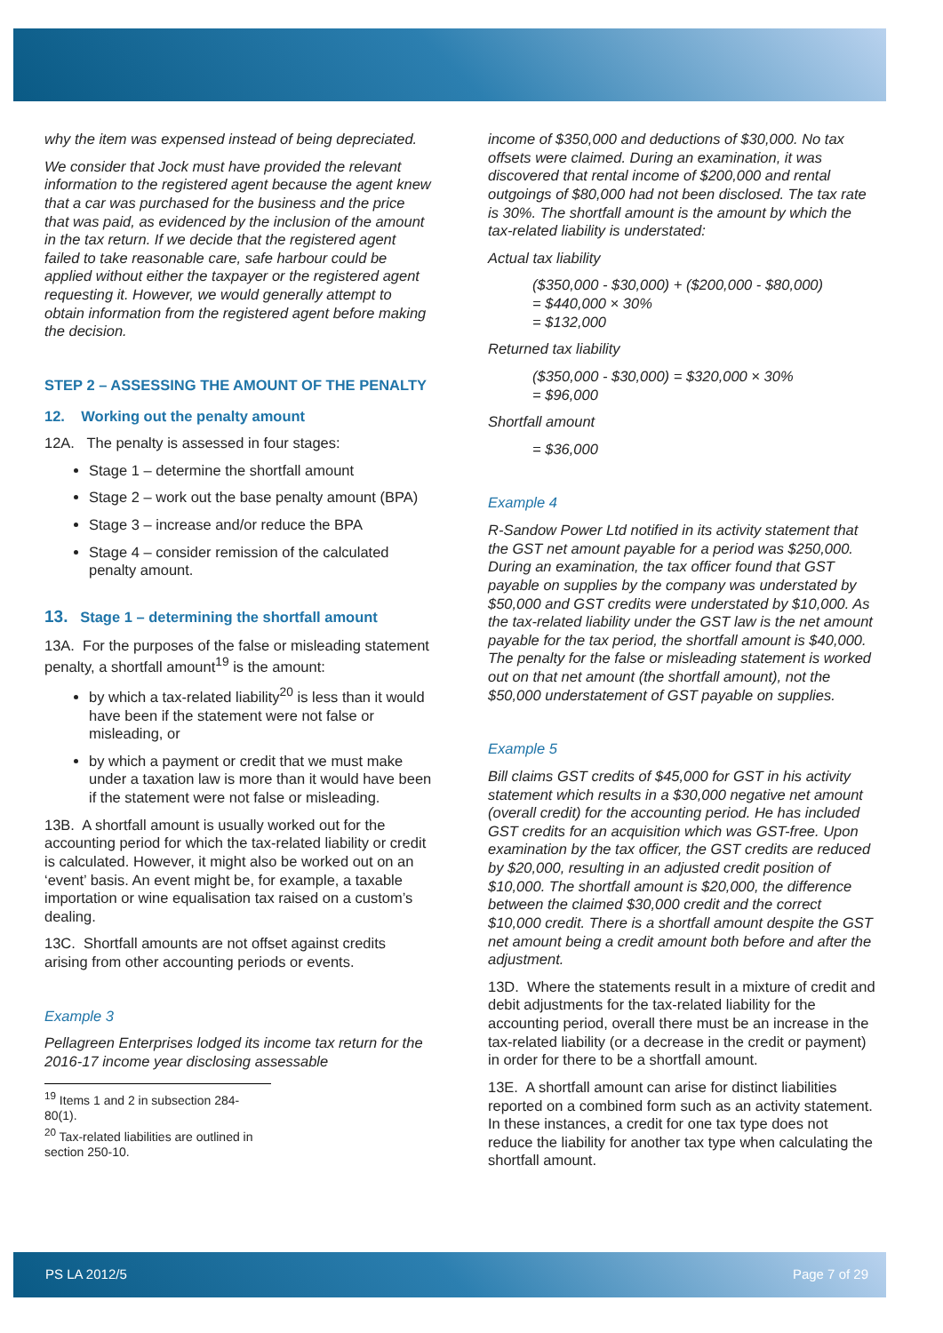why the item was expensed instead of being depreciated.
We consider that Jock must have provided the relevant information to the registered agent because the agent knew that a car was purchased for the business and the price that was paid, as evidenced by the inclusion of the amount in the tax return. If we decide that the registered agent failed to take reasonable care, safe harbour could be applied without either the taxpayer or the registered agent requesting it. However, we would generally attempt to obtain information from the registered agent before making the decision.
STEP 2 – ASSESSING THE AMOUNT OF THE PENALTY
12. Working out the penalty amount
12A. The penalty is assessed in four stages:
Stage 1 – determine the shortfall amount
Stage 2 – work out the base penalty amount (BPA)
Stage 3 – increase and/or reduce the BPA
Stage 4 – consider remission of the calculated penalty amount.
13. Stage 1 – determining the shortfall amount
13A. For the purposes of the false or misleading statement penalty, a shortfall amount<sup>19</sup> is the amount:
by which a tax-related liability<sup>20</sup> is less than it would have been if the statement were not false or misleading, or
by which a payment or credit that we must make under a taxation law is more than it would have been if the statement were not false or misleading.
13B. A shortfall amount is usually worked out for the accounting period for which the tax-related liability or credit is calculated. However, it might also be worked out on an ‘event’ basis. An event might be, for example, a taxable importation or wine equalisation tax raised on a custom’s dealing.
13C. Shortfall amounts are not offset against credits arising from other accounting periods or events.
Example 3
Pellagreen Enterprises lodged its income tax return for the 2016-17 income year disclosing assessable
<sup>19</sup> Items 1 and 2 in subsection 284-80(1).
<sup>20</sup> Tax-related liabilities are outlined in section 250-10.
income of $350,000 and deductions of $30,000. No tax offsets were claimed. During an examination, it was discovered that rental income of $200,000 and rental outgoings of $80,000 had not been disclosed. The tax rate is 30%. The shortfall amount is the amount by which the tax-related liability is understated:
Actual tax liability
($350,000 - $30,000) + ($200,000 - $80,000)
= $440,000 × 30%
= $132,000
Returned tax liability
($350,000 - $30,000) = $320,000 × 30%
= $96,000
Shortfall amount
= $36,000
Example 4
R-Sandow Power Ltd notified in its activity statement that the GST net amount payable for a period was $250,000. During an examination, the tax officer found that GST payable on supplies by the company was understated by $50,000 and GST credits were understated by $10,000. As the tax-related liability under the GST law is the net amount payable for the tax period, the shortfall amount is $40,000. The penalty for the false or misleading statement is worked out on that net amount (the shortfall amount), not the $50,000 understatement of GST payable on supplies.
Example 5
Bill claims GST credits of $45,000 for GST in his activity statement which results in a $30,000 negative net amount (overall credit) for the accounting period. He has included GST credits for an acquisition which was GST-free. Upon examination by the tax officer, the GST credits are reduced by $20,000, resulting in an adjusted credit position of $10,000. The shortfall amount is $20,000, the difference between the claimed $30,000 credit and the correct $10,000 credit. There is a shortfall amount despite the GST net amount being a credit amount both before and after the adjustment.
13D. Where the statements result in a mixture of credit and debit adjustments for the tax-related liability for the accounting period, overall there must be an increase in the tax-related liability (or a decrease in the credit or payment) in order for there to be a shortfall amount.
13E. A shortfall amount can arise for distinct liabilities reported on a combined form such as an activity statement. In these instances, a credit for one tax type does not reduce the liability for another tax type when calculating the shortfall amount.
PS LA 2012/5 Page 7 of 29